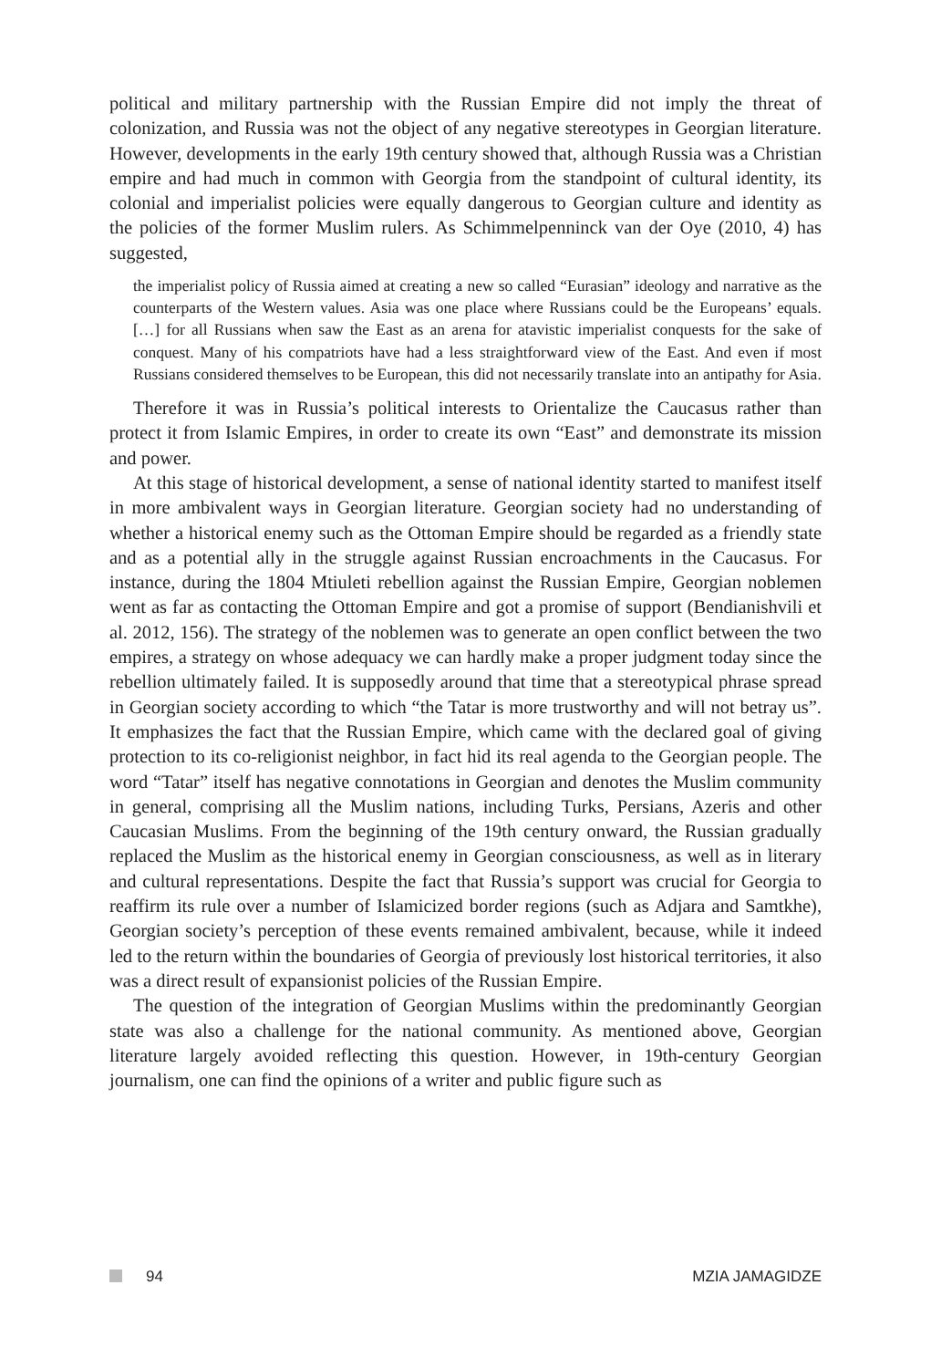political and military partnership with the Russian Empire did not imply the threat of colonization, and Russia was not the object of any negative stereotypes in Georgian literature. However, developments in the early 19th century showed that, although Russia was a Christian empire and had much in common with Georgia from the standpoint of cultural identity, its colonial and imperialist policies were equally dangerous to Georgian culture and identity as the policies of the former Muslim rulers. As Schimmelpenninck van der Oye (2010, 4) has suggested,
the imperialist policy of Russia aimed at creating a new so called “Eurasian” ideology and narrative as the counterparts of the Western values. Asia was one place where Russians could be the Europeans’ equals. […] for all Russians when saw the East as an arena for atavistic imperialist conquests for the sake of conquest. Many of his compatriots have had a less straightforward view of the East. And even if most Russians considered themselves to be European, this did not necessarily translate into an antipathy for Asia.
Therefore it was in Russia’s political interests to Orientalize the Caucasus rather than protect it from Islamic Empires, in order to create its own “East” and demonstrate its mission and power.
At this stage of historical development, a sense of national identity started to manifest itself in more ambivalent ways in Georgian literature. Georgian society had no understanding of whether a historical enemy such as the Ottoman Empire should be regarded as a friendly state and as a potential ally in the struggle against Russian encroachments in the Caucasus. For instance, during the 1804 Mtiuleti rebellion against the Russian Empire, Georgian noblemen went as far as contacting the Ottoman Empire and got a promise of support (Bendianishvili et al. 2012, 156). The strategy of the noblemen was to generate an open conflict between the two empires, a strategy on whose adequacy we can hardly make a proper judgment today since the rebellion ultimately failed. It is supposedly around that time that a stereotypical phrase spread in Georgian society according to which “the Tatar is more trustworthy and will not betray us”. It emphasizes the fact that the Russian Empire, which came with the declared goal of giving protection to its co-religionist neighbor, in fact hid its real agenda to the Georgian people. The word “Tatar” itself has negative connotations in Georgian and denotes the Muslim community in general, comprising all the Muslim nations, including Turks, Persians, Azeris and other Caucasian Muslims. From the beginning of the 19th century onward, the Russian gradually replaced the Muslim as the historical enemy in Georgian consciousness, as well as in literary and cultural representations. Despite the fact that Russia’s support was crucial for Georgia to reaffirm its rule over a number of Islamicized border regions (such as Adjara and Samtkhe), Georgian society’s perception of these events remained ambivalent, because, while it indeed led to the return within the boundaries of Georgia of previously lost historical territories, it also was a direct result of expansionist policies of the Russian Empire.
The question of the integration of Georgian Muslims within the predominantly Georgian state was also a challenge for the national community. As mentioned above, Georgian literature largely avoided reflecting this question. However, in 19th-century Georgian journalism, one can find the opinions of a writer and public figure such as
94 MZIA JAMAGIDZE